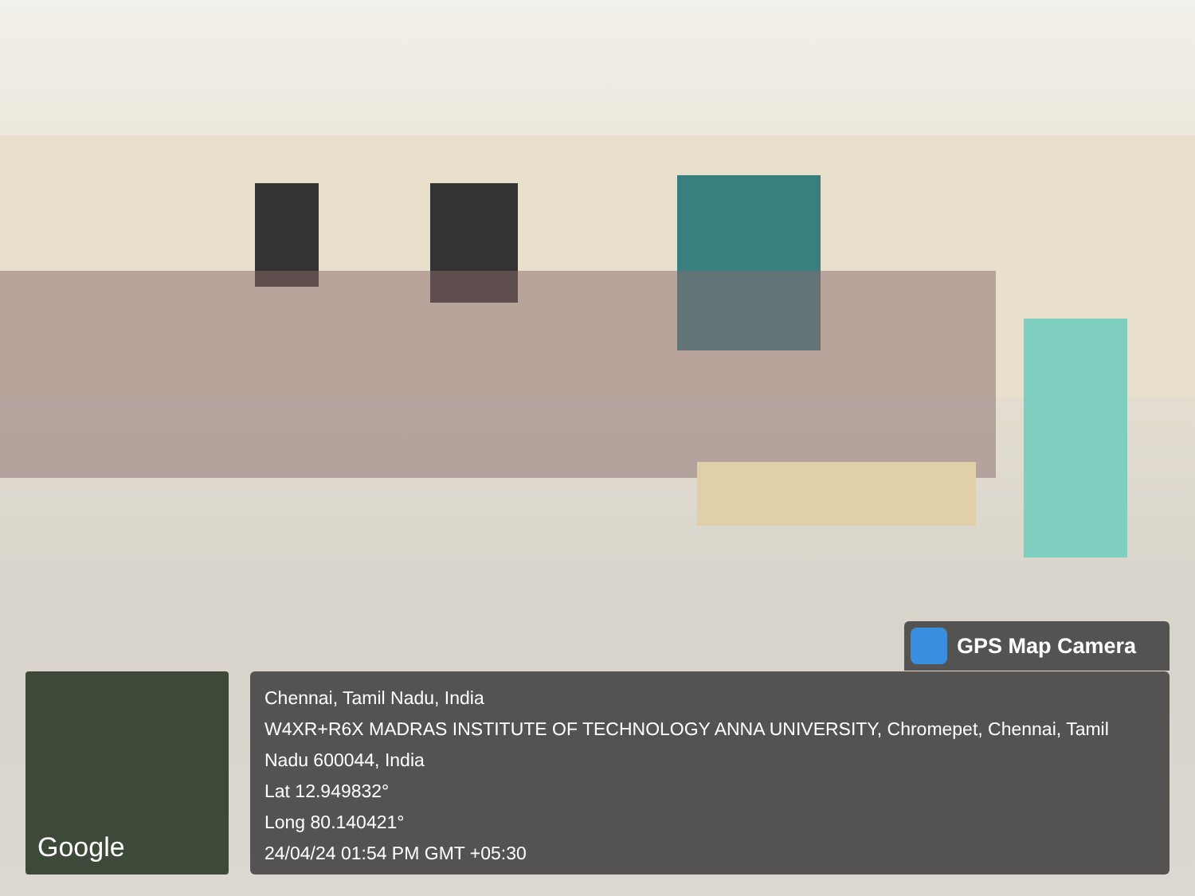GPS Map Camera
Google
Chennai, Tamil Nadu, India
W4XR+R6X MADRAS INSTITUTE OF TECHNOLOGY ANNA UNIVERSITY, Chromepet, Chennai, Tamil Nadu 600044, India
Lat 12.949832°
Long 80.140421°
24/04/24 01:54 PM GMT +05:30